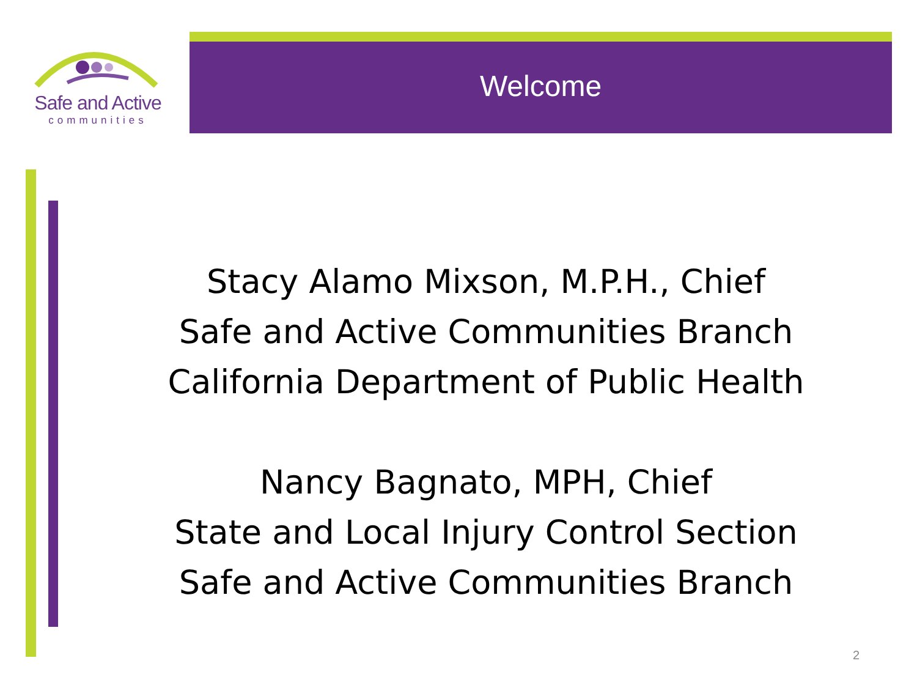Safe and Active
communities
Welcome
Stacy Alamo Mixson, M.P.H., Chief
Safe and Active Communities Branch
California Department of Public Health
Nancy Bagnato, MPH, Chief
State and Local Injury Control Section
Safe and Active Communities Branch
2